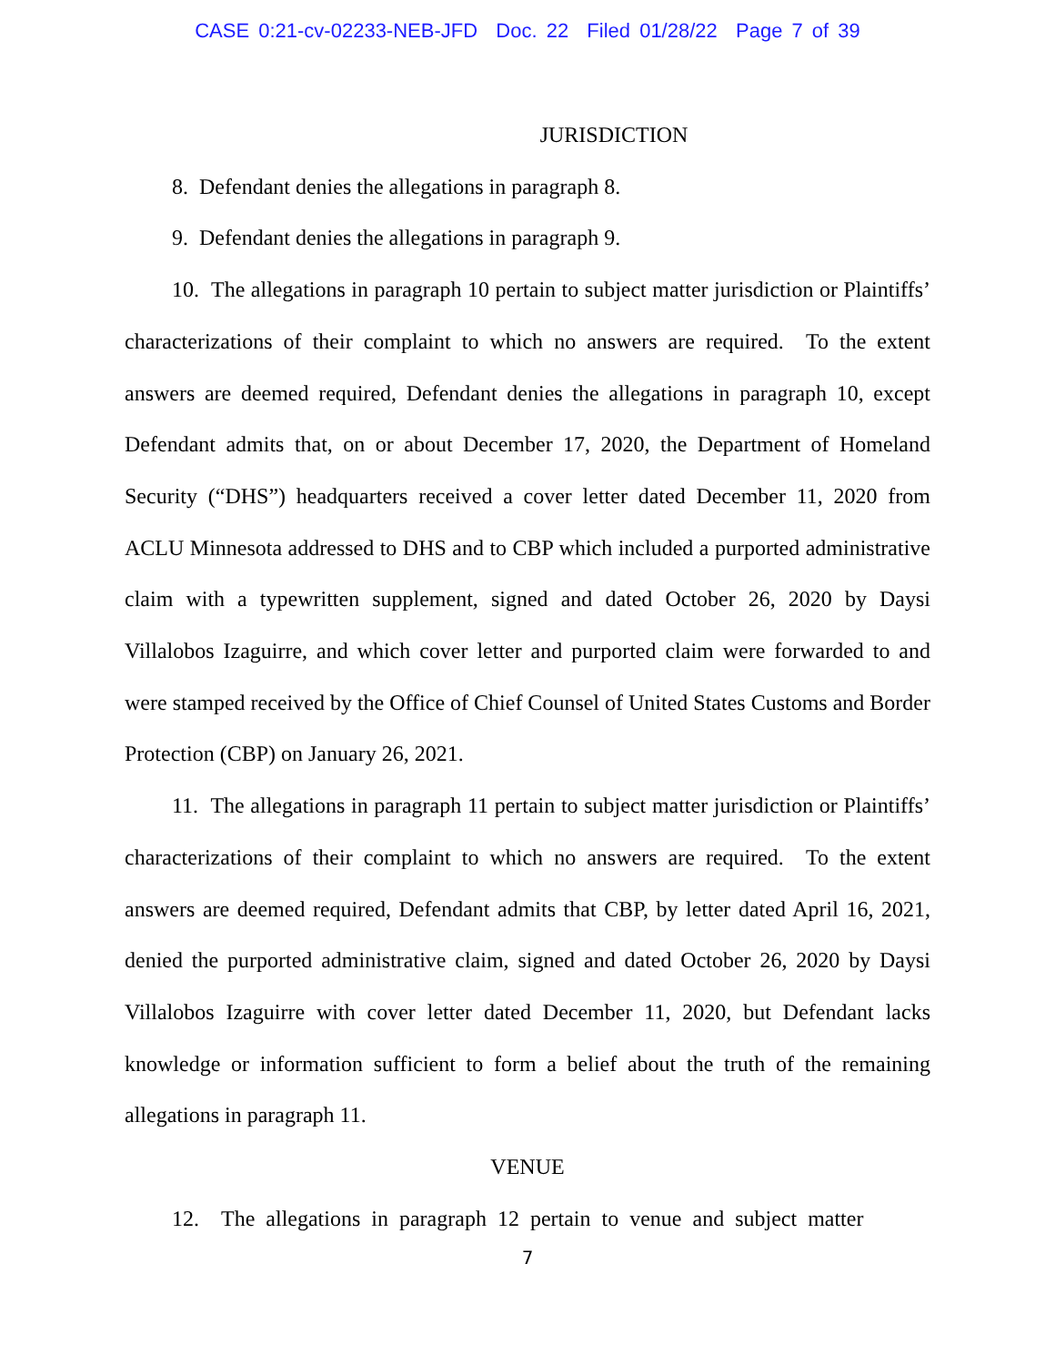CASE 0:21-cv-02233-NEB-JFD Doc. 22 Filed 01/28/22 Page 7 of 39
JURISDICTION
8. Defendant denies the allegations in paragraph 8.
9. Defendant denies the allegations in paragraph 9.
10. The allegations in paragraph 10 pertain to subject matter jurisdiction or Plaintiffs’ characterizations of their complaint to which no answers are required. To the extent answers are deemed required, Defendant denies the allegations in paragraph 10, except Defendant admits that, on or about December 17, 2020, the Department of Homeland Security (“DHS”) headquarters received a cover letter dated December 11, 2020 from ACLU Minnesota addressed to DHS and to CBP which included a purported administrative claim with a typewritten supplement, signed and dated October 26, 2020 by Daysi Villalobos Izaguirre, and which cover letter and purported claim were forwarded to and were stamped received by the Office of Chief Counsel of United States Customs and Border Protection (CBP) on January 26, 2021.
11. The allegations in paragraph 11 pertain to subject matter jurisdiction or Plaintiffs’ characterizations of their complaint to which no answers are required. To the extent answers are deemed required, Defendant admits that CBP, by letter dated April 16, 2021, denied the purported administrative claim, signed and dated October 26, 2020 by Daysi Villalobos Izaguirre with cover letter dated December 11, 2020, but Defendant lacks knowledge or information sufficient to form a belief about the truth of the remaining allegations in paragraph 11.
VENUE
12. The allegations in paragraph 12 pertain to venue and subject matter
7